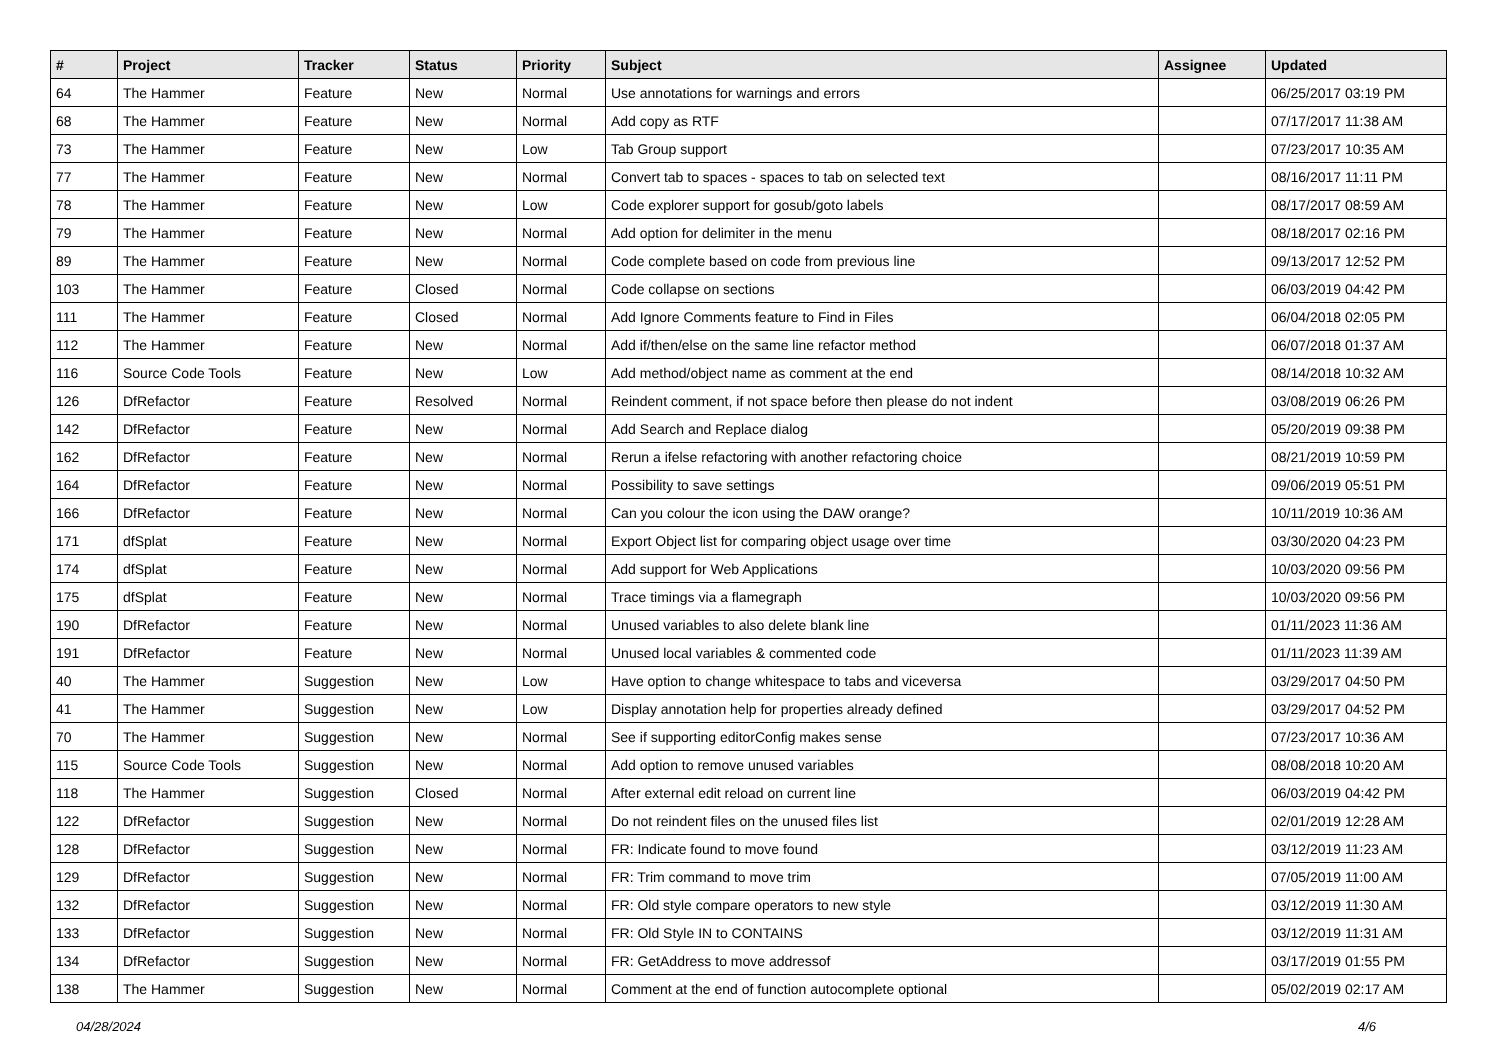| # | Project | Tracker | Status | Priority | Subject | Assignee | Updated |
| --- | --- | --- | --- | --- | --- | --- | --- |
| 64 | The Hammer | Feature | New | Normal | Use annotations for warnings and errors | | 06/25/2017 03:19 PM |
| 68 | The Hammer | Feature | New | Normal | Add copy as RTF | | 07/17/2017 11:38 AM |
| 73 | The Hammer | Feature | New | Low | Tab Group support | | 07/23/2017 10:35 AM |
| 77 | The Hammer | Feature | New | Normal | Convert tab to spaces - spaces to tab on selected text | | 08/16/2017 11:11 PM |
| 78 | The Hammer | Feature | New | Low | Code explorer support for gosub/goto labels | | 08/17/2017 08:59 AM |
| 79 | The Hammer | Feature | New | Normal | Add option for delimiter in the menu | | 08/18/2017 02:16 PM |
| 89 | The Hammer | Feature | New | Normal | Code complete based on code from previous line | | 09/13/2017 12:52 PM |
| 103 | The Hammer | Feature | Closed | Normal | Code collapse on sections | | 06/03/2019 04:42 PM |
| 111 | The Hammer | Feature | Closed | Normal | Add Ignore Comments feature to Find in Files | | 06/04/2018 02:05 PM |
| 112 | The Hammer | Feature | New | Normal | Add if/then/else on the same line refactor method | | 06/07/2018 01:37 AM |
| 116 | Source Code Tools | Feature | New | Low | Add method/object name as comment at the end | | 08/14/2018 10:32 AM |
| 126 | DfRefactor | Feature | Resolved | Normal | Reindent comment, if not space before then please do not indent | | 03/08/2019 06:26 PM |
| 142 | DfRefactor | Feature | New | Normal | Add Search and Replace dialog | | 05/20/2019 09:38 PM |
| 162 | DfRefactor | Feature | New | Normal | Rerun a ifelse refactoring with another refactoring choice | | 08/21/2019 10:59 PM |
| 164 | DfRefactor | Feature | New | Normal | Possibility to save settings | | 09/06/2019 05:51 PM |
| 166 | DfRefactor | Feature | New | Normal | Can you colour the icon using the DAW orange? | | 10/11/2019 10:36 AM |
| 171 | dfSplat | Feature | New | Normal | Export Object list for comparing object usage over time | | 03/30/2020 04:23 PM |
| 174 | dfSplat | Feature | New | Normal | Add support for Web Applications | | 10/03/2020 09:56 PM |
| 175 | dfSplat | Feature | New | Normal | Trace timings via a flamegraph | | 10/03/2020 09:56 PM |
| 190 | DfRefactor | Feature | New | Normal | Unused variables to also delete blank line | | 01/11/2023 11:36 AM |
| 191 | DfRefactor | Feature | New | Normal | Unused local variables & commented code | | 01/11/2023 11:39 AM |
| 40 | The Hammer | Suggestion | New | Low | Have option to change whitespace to tabs and viceversa | | 03/29/2017 04:50 PM |
| 41 | The Hammer | Suggestion | New | Low | Display annotation help for properties already defined | | 03/29/2017 04:52 PM |
| 70 | The Hammer | Suggestion | New | Normal | See if supporting editorConfig makes sense | | 07/23/2017 10:36 AM |
| 115 | Source Code Tools | Suggestion | New | Normal | Add option to remove unused variables | | 08/08/2018 10:20 AM |
| 118 | The Hammer | Suggestion | Closed | Normal | After external edit reload on current line | | 06/03/2019 04:42 PM |
| 122 | DfRefactor | Suggestion | New | Normal | Do not reindent files on the unused files list | | 02/01/2019 12:28 AM |
| 128 | DfRefactor | Suggestion | New | Normal | FR: Indicate found to move found | | 03/12/2019 11:23 AM |
| 129 | DfRefactor | Suggestion | New | Normal | FR: Trim command to move trim | | 07/05/2019 11:00 AM |
| 132 | DfRefactor | Suggestion | New | Normal | FR: Old style compare operators to new style | | 03/12/2019 11:30 AM |
| 133 | DfRefactor | Suggestion | New | Normal | FR: Old Style IN to CONTAINS | | 03/12/2019 11:31 AM |
| 134 | DfRefactor | Suggestion | New | Normal | FR: GetAddress to move addressof | | 03/17/2019 01:55 PM |
| 138 | The Hammer | Suggestion | New | Normal | Comment at the end of function autocomplete optional | | 05/02/2019 02:17 AM |
04/28/2024 4/6